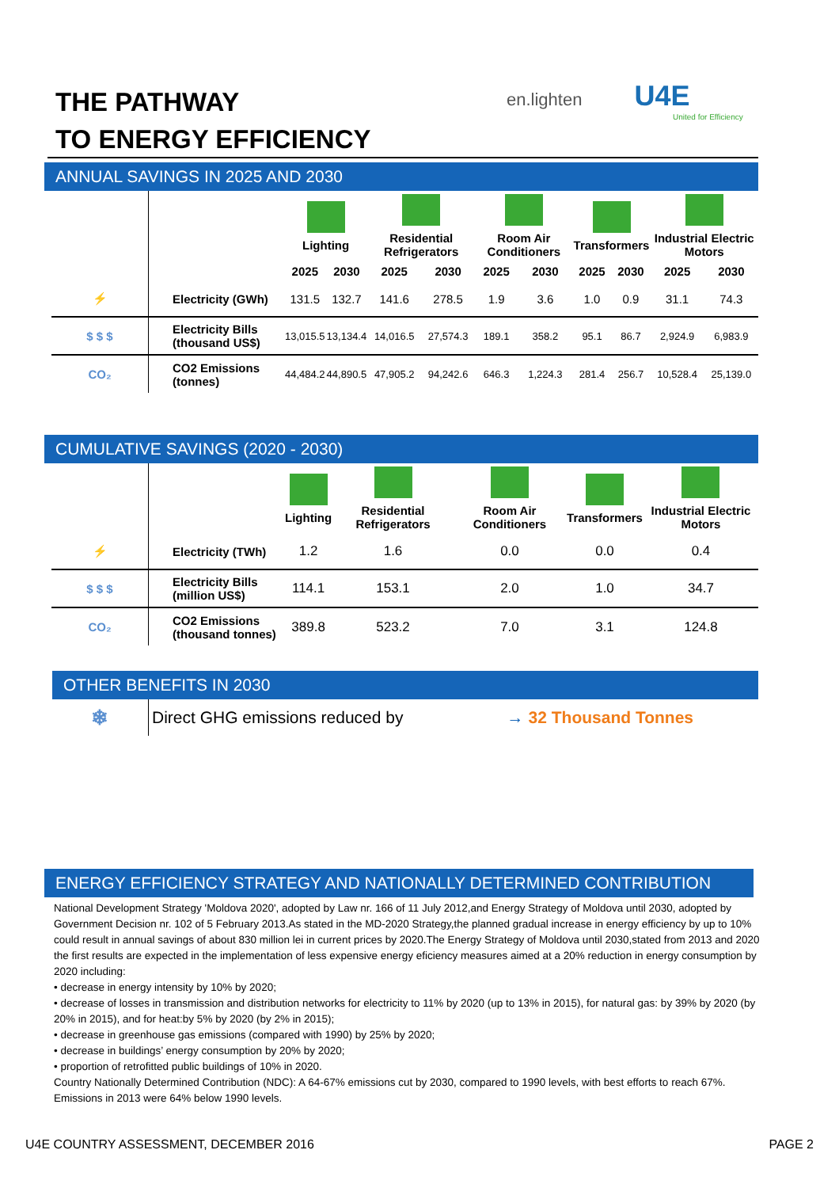THE PATHWAY
TO ENERGY EFFICIENCY
en.lighten U4E
United for Efficiency
ANNUAL SAVINGS IN 2025 AND 2030
| | | Lighting | | Residential Refrigerators | | Room Air Conditioners | | Transformers | | Industrial Electric Motors | |
| | | 2025 | 2030 | 2025 | 2030 | 2025 | 2030 | 2025 | 2030 | 2025 | 2030 |
| ⚡ | Electricity (GWh) | 131.5 | 132.7 | 141.6 | 278.5 | 1.9 | 3.6 | 1.0 | 0.9 | 31.1 | 74.3 |
| $ $ $ | Electricity Bills (thousand US$) | 13,015.5 | 13,134.4 | 14,016.5 | 27,574.3 | 189.1 | 358.2 | 95.1 | 86.7 | 2,924.9 | 6,983.9 |
| CO₂ | CO2 Emissions (tonnes) | 44,484.2 | 44,890.5 | 47,905.2 | 94,242.6 | 646.3 | 1,224.3 | 281.4 | 256.7 | 10,528.4 | 25,139.0 |
CUMULATIVE SAVINGS (2020 - 2030)
| | | Lighting | Residential Refrigerators | Room Air Conditioners | Transformers | Industrial Electric Motors |
| ⚡ | Electricity (TWh) | 1.2 | 1.6 | 0.0 | 0.0 | 0.4 |
| $ $ $ | Electricity Bills (million US$) | 114.1 | 153.1 | 2.0 | 1.0 | 34.7 |
| CO₂ | CO2 Emissions (thousand tonnes) | 389.8 | 523.2 | 7.0 | 3.1 | 124.8 |
OTHER BENEFITS IN 2030
| ❄ | Direct GHG emissions reduced by | → | 32 Thousand Tonnes |
ENERGY EFFICIENCY STRATEGY AND NATIONALLY DETERMINED CONTRIBUTION
National Development Strategy 'Moldova 2020', adopted by Law nr. 166 of 11 July 2012,and Energy Strategy of Moldova until 2030, adopted by Government Decision nr. 102 of 5 February 2013.As stated in the MD-2020 Strategy,the planned gradual increase in energy efficiency by up to 10% could result in annual savings of about 830 million lei in current prices by 2020.The Energy Strategy of Moldova until 2030,stated from 2013 and 2020 the first results are expected in the implementation of less expensive energy eficiency measures aimed at a 20% reduction in energy consumption by 2020 including:
• decrease in energy intensity by 10% by 2020;
• decrease of losses in transmission and distribution networks for electricity to 11% by 2020 (up to 13% in 2015), for natural gas: by 39% by 2020 (by 20% in 2015), and for heat:by 5% by 2020 (by 2% in 2015);
• decrease in greenhouse gas emissions (compared with 1990) by 25% by 2020;
• decrease in buildings’ energy consumption by 20% by 2020;
• proportion of retrofitted public buildings of 10% in 2020.
Country Nationally Determined Contribution (NDC): A 64-67% emissions cut by 2030, compared to 1990 levels, with best efforts to reach 67%. Emissions in 2013 were 64% below 1990 levels.
U4E COUNTRY ASSESSMENT, DECEMBER 2016 PAGE 2